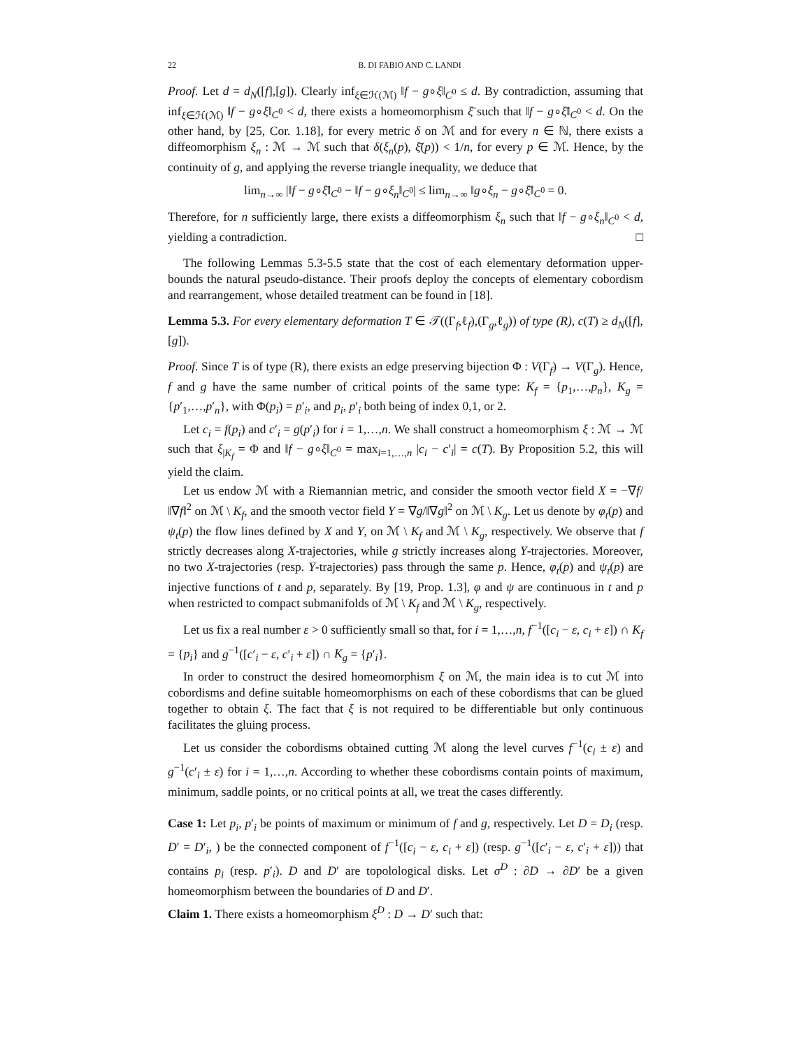22 B. DI FABIO AND C. LANDI
Proof. Let d = d<sub>N</sub>([f],[g]). Clearly inf<sub>ξ∈ℋ(ℳ)</sub> ‖f − g∘ξ‖<sub>C<sup>0</sup></sub> ≤ d. By contradiction, assuming that inf<sub>ξ∈ℋ(ℳ)</sub> ‖f − g∘ξ‖<sub>C<sup>0</sup></sub> < d, there exists a homeomorphism ξ̄ such that ‖f − g∘ξ̄‖<sub>C<sup>0</sup></sub> < d. On the other hand, by [25, Cor. 1.18], for every metric δ on ℳ and for every n ∈ ℕ, there exists a diffeomorphism ξ<sub>n</sub> : ℳ → ℳ such that δ(ξ<sub>n</sub>(p), ξ̄(p)) < 1/n, for every p ∈ ℳ. Hence, by the continuity of g, and applying the reverse triangle inequality, we deduce that
lim<sub>n→∞</sub> |‖f − g∘ξ̄‖<sub>C<sup>0</sup></sub> − ‖f − g∘ξ<sub>n</sub>‖<sub>C<sup>0</sup></sub>| ≤ lim<sub>n→∞</sub> ‖g∘ξ<sub>n</sub> − g∘ξ̄‖<sub>C<sup>0</sup></sub> = 0.
Therefore, for n sufficiently large, there exists a diffeomorphism ξ<sub>n</sub> such that ‖f − g∘ξ<sub>n</sub>‖<sub>C<sup>0</sup></sub> < d, yielding a contradiction. □
The following Lemmas 5.3-5.5 state that the cost of each elementary deformation upper-bounds the natural pseudo-distance. Their proofs deploy the concepts of elementary cobordism and rearrangement, whose detailed treatment can be found in [18].
Lemma 5.3. For every elementary deformation T ∈ 𝒯((Γ<sub>f</sub>,ℓ<sub>f</sub>),(Γ<sub>g</sub>,ℓ<sub>g</sub>)) of type (R), c(T) ≥ d<sub>N</sub>([f],[g]).
Proof. Since T is of type (R), there exists an edge preserving bijection Φ : V(Γ<sub>f</sub>) → V(Γ<sub>g</sub>). Hence, f and g have the same number of critical points of the same type: K<sub>f</sub> = {p<sub>1</sub>,…,p<sub>n</sub>}, K<sub>g</sub> = {p′<sub>1</sub>,…,p′<sub>n</sub>}, with Φ(p<sub>i</sub>) = p′<sub>i</sub>, and p<sub>i</sub>, p′<sub>i</sub> both being of index 0,1, or 2.
Let c<sub>i</sub> = f(p<sub>i</sub>) and c′<sub>i</sub> = g(p′<sub>i</sub>) for i = 1,…,n. We shall construct a homeomorphism ξ : ℳ → ℳ such that ξ<sub>|K<sub>f</sub></sub> = Φ and ‖f − g∘ξ‖<sub>C<sup>0</sup></sub> = max<sub>i=1,…,n</sub> |c<sub>i</sub> − c′<sub>i</sub>| = c(T). By Proposition 5.2, this will yield the claim.
Let us endow ℳ with a Riemannian metric, and consider the smooth vector field X = −∇f/‖∇f‖<sup>2</sup> on ℳ \ K<sub>f</sub>, and the smooth vector field Y = ∇g/‖∇g‖<sup>2</sup> on ℳ \ K<sub>g</sub>. Let us denote by φ<sub>t</sub>(p) and ψ<sub>t</sub>(p) the flow lines defined by X and Y, on ℳ \ K<sub>f</sub> and ℳ \ K<sub>g</sub>, respectively. We observe that f strictly decreases along X-trajectories, while g strictly increases along Y-trajectories. Moreover, no two X-trajectories (resp. Y-trajectories) pass through the same p. Hence, φ<sub>t</sub>(p) and ψ<sub>t</sub>(p) are injective functions of t and p, separately. By [19, Prop. 1.3], φ and ψ are continuous in t and p when restricted to compact submanifolds of ℳ \ K<sub>f</sub> and ℳ \ K<sub>g</sub>, respectively.
Let us fix a real number ε > 0 sufficiently small so that, for i = 1,…,n, f<sup>−1</sup>([c<sub>i</sub> − ε, c<sub>i</sub> + ε]) ∩ K<sub>f</sub> = {p<sub>i</sub>} and g<sup>−1</sup>([c′<sub>i</sub> − ε, c′<sub>i</sub> + ε]) ∩ K<sub>g</sub> = {p′<sub>i</sub>}.
In order to construct the desired homeomorphism ξ on ℳ, the main idea is to cut ℳ into cobordisms and define suitable homeomorphisms on each of these cobordisms that can be glued together to obtain ξ. The fact that ξ is not required to be differentiable but only continuous facilitates the gluing process.
Let us consider the cobordisms obtained cutting ℳ along the level curves f<sup>−1</sup>(c<sub>i</sub> ± ε) and g<sup>−1</sup>(c′<sub>i</sub> ± ε) for i = 1,…,n. According to whether these cobordisms contain points of maximum, minimum, saddle points, or no critical points at all, we treat the cases differently.
Case 1: Let p<sub>i</sub>, p′<sub>i</sub> be points of maximum or minimum of f and g, respectively. Let D = D<sub>i</sub> (resp. D′ = D′<sub>i</sub>, ) be the connected component of f<sup>−1</sup>([c<sub>i</sub> − ε, c<sub>i</sub> + ε]) (resp. g<sup>−1</sup>([c′<sub>i</sub> − ε, c′<sub>i</sub> + ε])) that contains p<sub>i</sub> (resp. p′<sub>i</sub>). D and D′ are topolological disks. Let σ<sup>D</sup> : ∂D → ∂D′ be a given homeomorphism between the boundaries of D and D′.
Claim 1. There exists a homeomorphism ξ<sup>D</sup> : D → D′ such that: